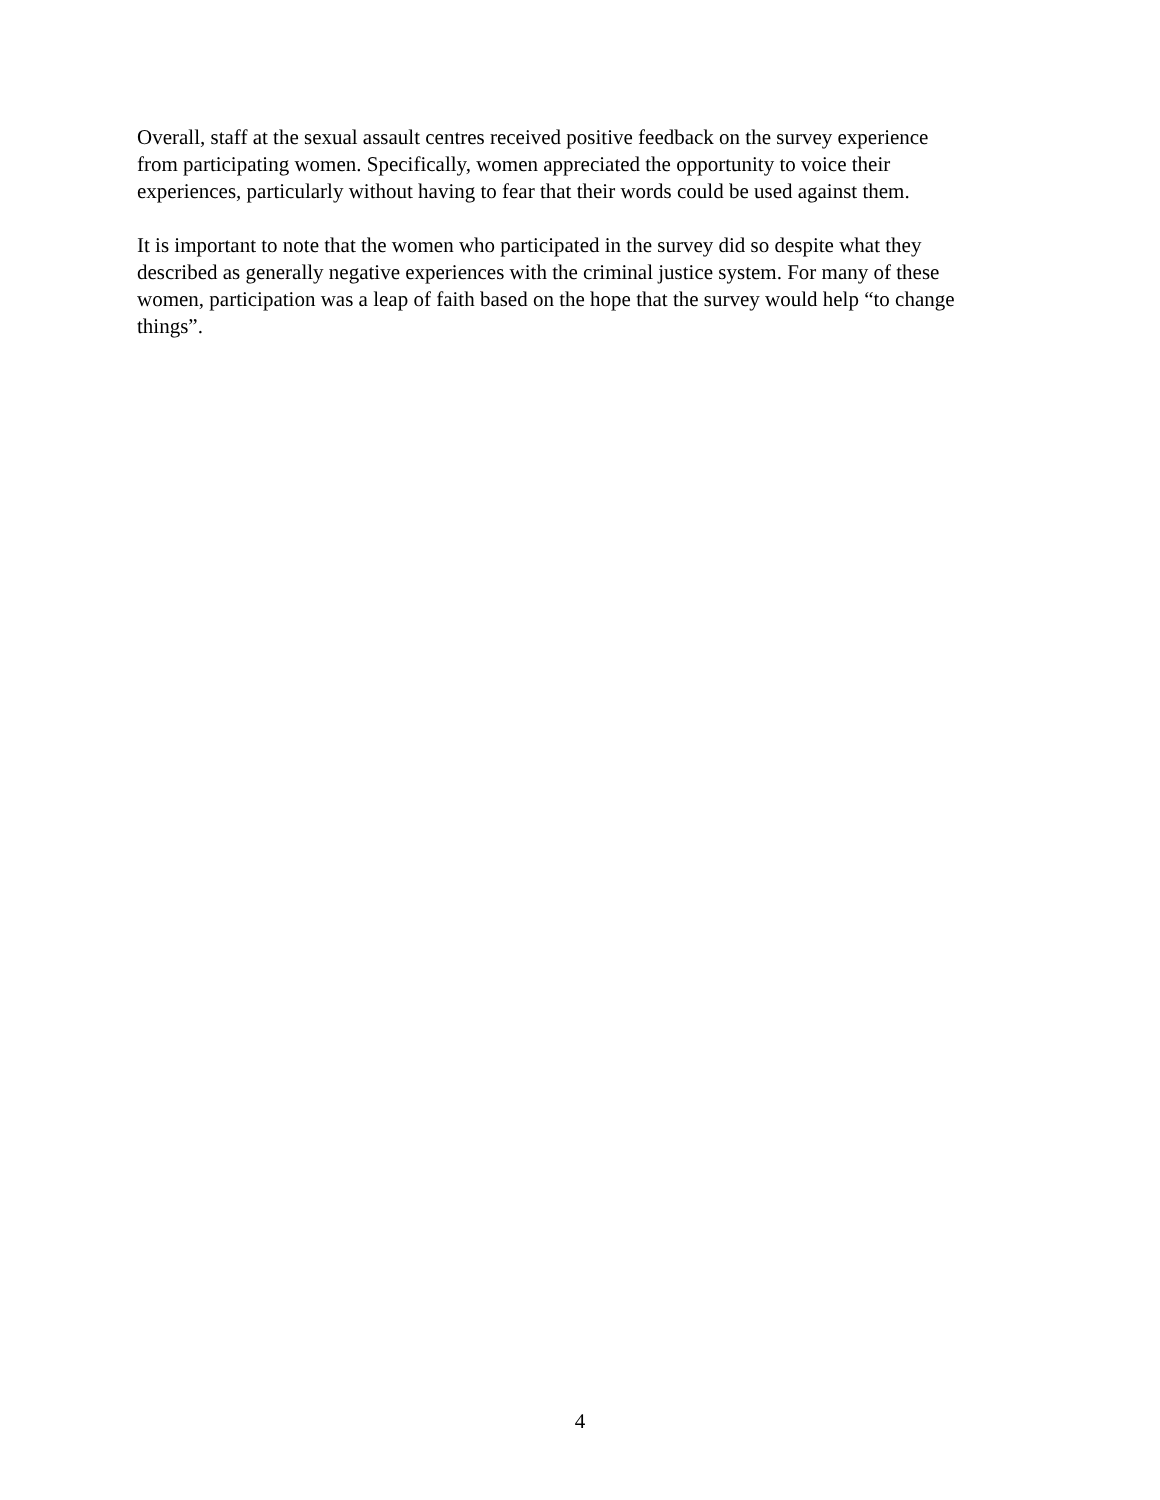Overall, staff at the sexual assault centres received positive feedback on the survey experience from participating women. Specifically, women appreciated the opportunity to voice their experiences, particularly without having to fear that their words could be used against them.
It is important to note that the women who participated in the survey did so despite what they described as generally negative experiences with the criminal justice system. For many of these women, participation was a leap of faith based on the hope that the survey would help “to change things”.
4